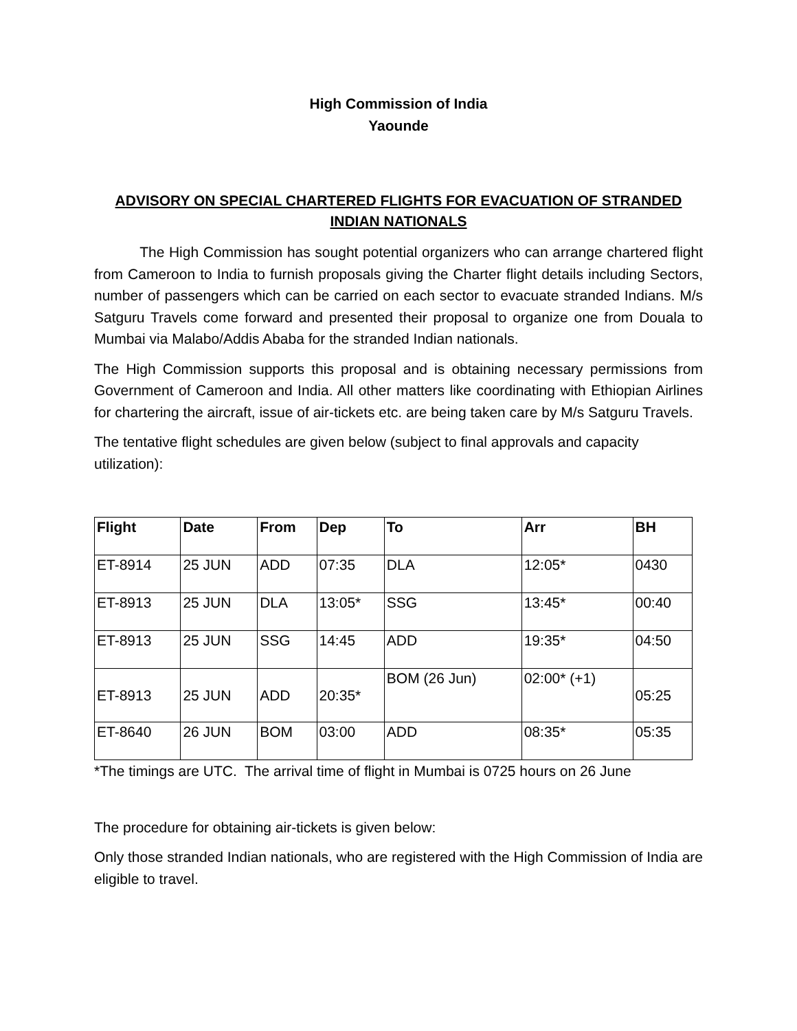High Commission of India
Yaounde
ADVISORY ON SPECIAL CHARTERED FLIGHTS FOR EVACUATION OF STRANDED INDIAN NATIONALS
The High Commission has sought potential organizers who can arrange chartered flight from Cameroon to India to furnish proposals giving the Charter flight details including Sectors, number of passengers which can be carried on each sector to evacuate stranded Indians. M/s Satguru Travels come forward and presented their proposal to organize one from Douala to Mumbai via Malabo/Addis Ababa for the stranded Indian nationals.
The High Commission supports this proposal and is obtaining necessary permissions from Government of Cameroon and India. All other matters like coordinating with Ethiopian Airlines for chartering the aircraft, issue of air-tickets etc. are being taken care by M/s Satguru Travels.
The tentative flight schedules are given below (subject to final approvals and capacity utilization):
| Flight | Date | From | Dep | To | Arr | BH |
| --- | --- | --- | --- | --- | --- | --- |
| ET-8914 | 25 JUN | ADD | 07:35 | DLA | 12:05* | 0430 |
| ET-8913 | 25 JUN | DLA | 13:05* | SSG | 13:45* | 00:40 |
| ET-8913 | 25 JUN | SSG | 14:45 | ADD | 19:35* | 04:50 |
| ET-8913 | 25 JUN | ADD | 20:35* | BOM (26 Jun) | 02:00* (+1) | 05:25 |
| ET-8640 | 26 JUN | BOM | 03:00 | ADD | 08:35* | 05:35 |
*The timings are UTC. The arrival time of flight in Mumbai is 0725 hours on 26 June
The procedure for obtaining air-tickets is given below:
Only those stranded Indian nationals, who are registered with the High Commission of India are eligible to travel.